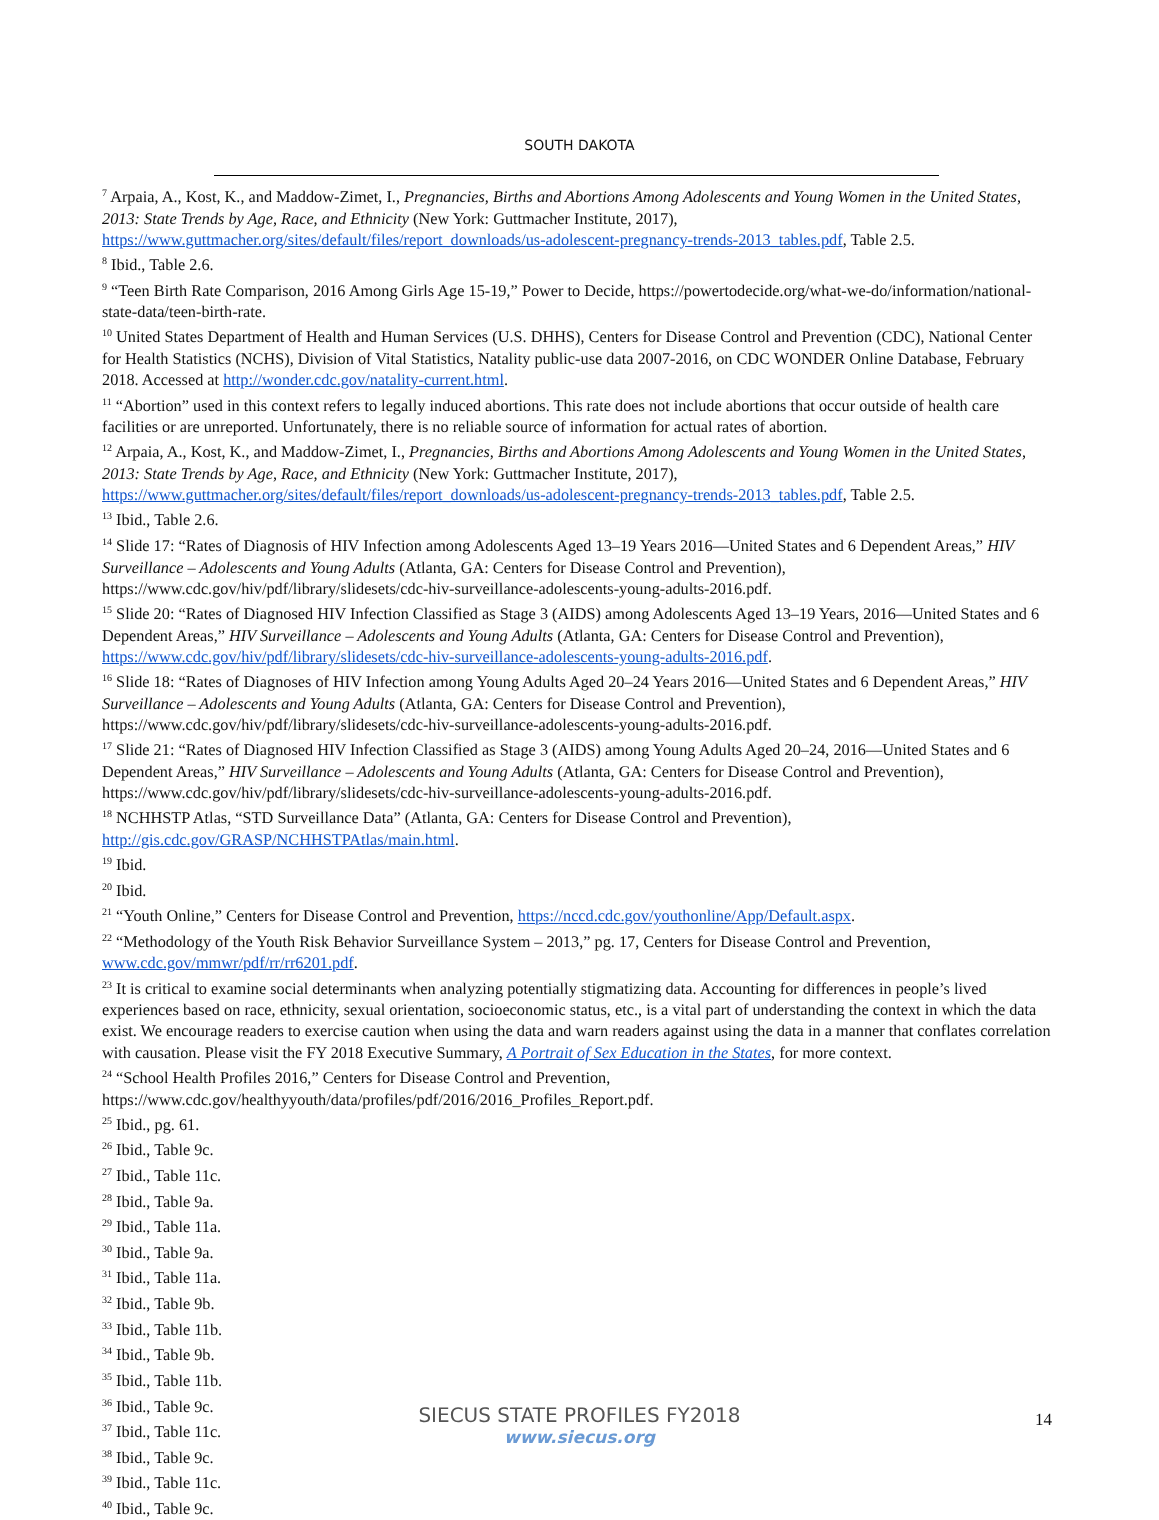SOUTH DAKOTA
<sup>7</sup> Arpaia, A., Kost, K., and Maddow-Zimet, I., Pregnancies, Births and Abortions Among Adolescents and Young Women in the United States, 2013: State Trends by Age, Race, and Ethnicity (New York: Guttmacher Institute, 2017), https://www.guttmacher.org/sites/default/files/report_downloads/us-adolescent-pregnancy-trends-2013_tables.pdf, Table 2.5.
<sup>8</sup> Ibid., Table 2.6.
<sup>9</sup> “Teen Birth Rate Comparison, 2016 Among Girls Age 15-19,” Power to Decide, https://powertodecide.org/what-we-do/information/national-state-data/teen-birth-rate.
<sup>10</sup> United States Department of Health and Human Services (U.S. DHHS), Centers for Disease Control and Prevention (CDC), National Center for Health Statistics (NCHS), Division of Vital Statistics, Natality public-use data 2007-2016, on CDC WONDER Online Database, February 2018. Accessed at http://wonder.cdc.gov/natality-current.html.
<sup>11</sup> “Abortion” used in this context refers to legally induced abortions. This rate does not include abortions that occur outside of health care facilities or are unreported. Unfortunately, there is no reliable source of information for actual rates of abortion.
<sup>12</sup> Arpaia, A., Kost, K., and Maddow-Zimet, I., Pregnancies, Births and Abortions Among Adolescents and Young Women in the United States, 2013: State Trends by Age, Race, and Ethnicity (New York: Guttmacher Institute, 2017), https://www.guttmacher.org/sites/default/files/report_downloads/us-adolescent-pregnancy-trends-2013_tables.pdf, Table 2.5.
<sup>13</sup> Ibid., Table 2.6.
<sup>14</sup> Slide 17: “Rates of Diagnosis of HIV Infection among Adolescents Aged 13–19 Years 2016—United States and 6 Dependent Areas,” HIV Surveillance – Adolescents and Young Adults (Atlanta, GA: Centers for Disease Control and Prevention), https://www.cdc.gov/hiv/pdf/library/slidesets/cdc-hiv-surveillance-adolescents-young-adults-2016.pdf.
<sup>15</sup> Slide 20: “Rates of Diagnosed HIV Infection Classified as Stage 3 (AIDS) among Adolescents Aged 13–19 Years, 2016—United States and 6 Dependent Areas,” HIV Surveillance – Adolescents and Young Adults (Atlanta, GA: Centers for Disease Control and Prevention), https://www.cdc.gov/hiv/pdf/library/slidesets/cdc-hiv-surveillance-adolescents-young-adults-2016.pdf.
<sup>16</sup> Slide 18: “Rates of Diagnoses of HIV Infection among Young Adults Aged 20–24 Years 2016—United States and 6 Dependent Areas,” HIV Surveillance – Adolescents and Young Adults (Atlanta, GA: Centers for Disease Control and Prevention), https://www.cdc.gov/hiv/pdf/library/slidesets/cdc-hiv-surveillance-adolescents-young-adults-2016.pdf.
<sup>17</sup> Slide 21: “Rates of Diagnosed HIV Infection Classified as Stage 3 (AIDS) among Young Adults Aged 20–24, 2016—United States and 6 Dependent Areas,” HIV Surveillance – Adolescents and Young Adults (Atlanta, GA: Centers for Disease Control and Prevention), https://www.cdc.gov/hiv/pdf/library/slidesets/cdc-hiv-surveillance-adolescents-young-adults-2016.pdf.
<sup>18</sup> NCHHSTP Atlas, “STD Surveillance Data” (Atlanta, GA: Centers for Disease Control and Prevention), http://gis.cdc.gov/GRASP/NCHHSTPAtlas/main.html.
<sup>19</sup> Ibid.
<sup>20</sup> Ibid.
<sup>21</sup> “Youth Online,” Centers for Disease Control and Prevention, https://nccd.cdc.gov/youthonline/App/Default.aspx.
<sup>22</sup> “Methodology of the Youth Risk Behavior Surveillance System – 2013,” pg. 17, Centers for Disease Control and Prevention, www.cdc.gov/mmwr/pdf/rr/rr6201.pdf.
<sup>23</sup> It is critical to examine social determinants when analyzing potentially stigmatizing data. Accounting for differences in people’s lived experiences based on race, ethnicity, sexual orientation, socioeconomic status, etc., is a vital part of understanding the context in which the data exist. We encourage readers to exercise caution when using the data and warn readers against using the data in a manner that conflates correlation with causation. Please visit the FY 2018 Executive Summary, A Portrait of Sex Education in the States, for more context.
<sup>24</sup> “School Health Profiles 2016,” Centers for Disease Control and Prevention, https://www.cdc.gov/healthyyouth/data/profiles/pdf/2016/2016_Profiles_Report.pdf.
<sup>25</sup> Ibid., pg. 61.
<sup>26</sup> Ibid., Table 9c.
<sup>27</sup> Ibid., Table 11c.
<sup>28</sup> Ibid., Table 9a.
<sup>29</sup> Ibid., Table 11a.
<sup>30</sup> Ibid., Table 9a.
<sup>31</sup> Ibid., Table 11a.
<sup>32</sup> Ibid., Table 9b.
<sup>33</sup> Ibid., Table 11b.
<sup>34</sup> Ibid., Table 9b.
<sup>35</sup> Ibid., Table 11b.
<sup>36</sup> Ibid., Table 9c.
<sup>37</sup> Ibid., Table 11c.
<sup>38</sup> Ibid., Table 9c.
<sup>39</sup> Ibid., Table 11c.
<sup>40</sup> Ibid., Table 9c.
SIECUS STATE PROFILES FY2018
www.siecus.org
14